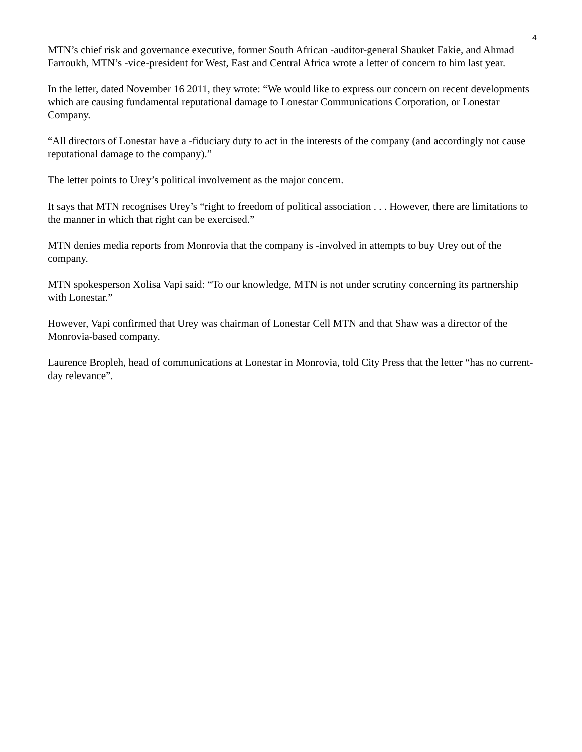4
MTN’s chief risk and governance executive, former South African -auditor-general Shauket Fakie, and Ahmad Farroukh, MTN’s -vice-president for West, East and Central Africa wrote a letter of concern to him last year.
In the letter, dated November 16 2011, they wrote: “We would like to express our concern on recent developments which are causing fundamental reputational damage to Lonestar Communications Corporation, or Lonestar Company.
“All directors of Lonestar have a -fiduciary duty to act in the interests of the company (and accordingly not cause reputational damage to the company).”
The letter points to Urey’s political involvement as the major concern.
It says that MTN recognises Urey’s “right to freedom of political association . . . However, there are limitations to the manner in which that right can be exercised.”
MTN denies media reports from Monrovia that the company is -involved in attempts to buy Urey out of the company.
MTN spokesperson Xolisa Vapi said: “To our knowledge, MTN is not under scrutiny concerning its partnership with Lonestar.”
However, Vapi confirmed that Urey was chairman of Lonestar Cell MTN and that Shaw was a director of the Monrovia-based company.
Laurence Bropleh, head of communications at Lonestar in Monrovia, told City Press that the letter “has no current-day relevance”.